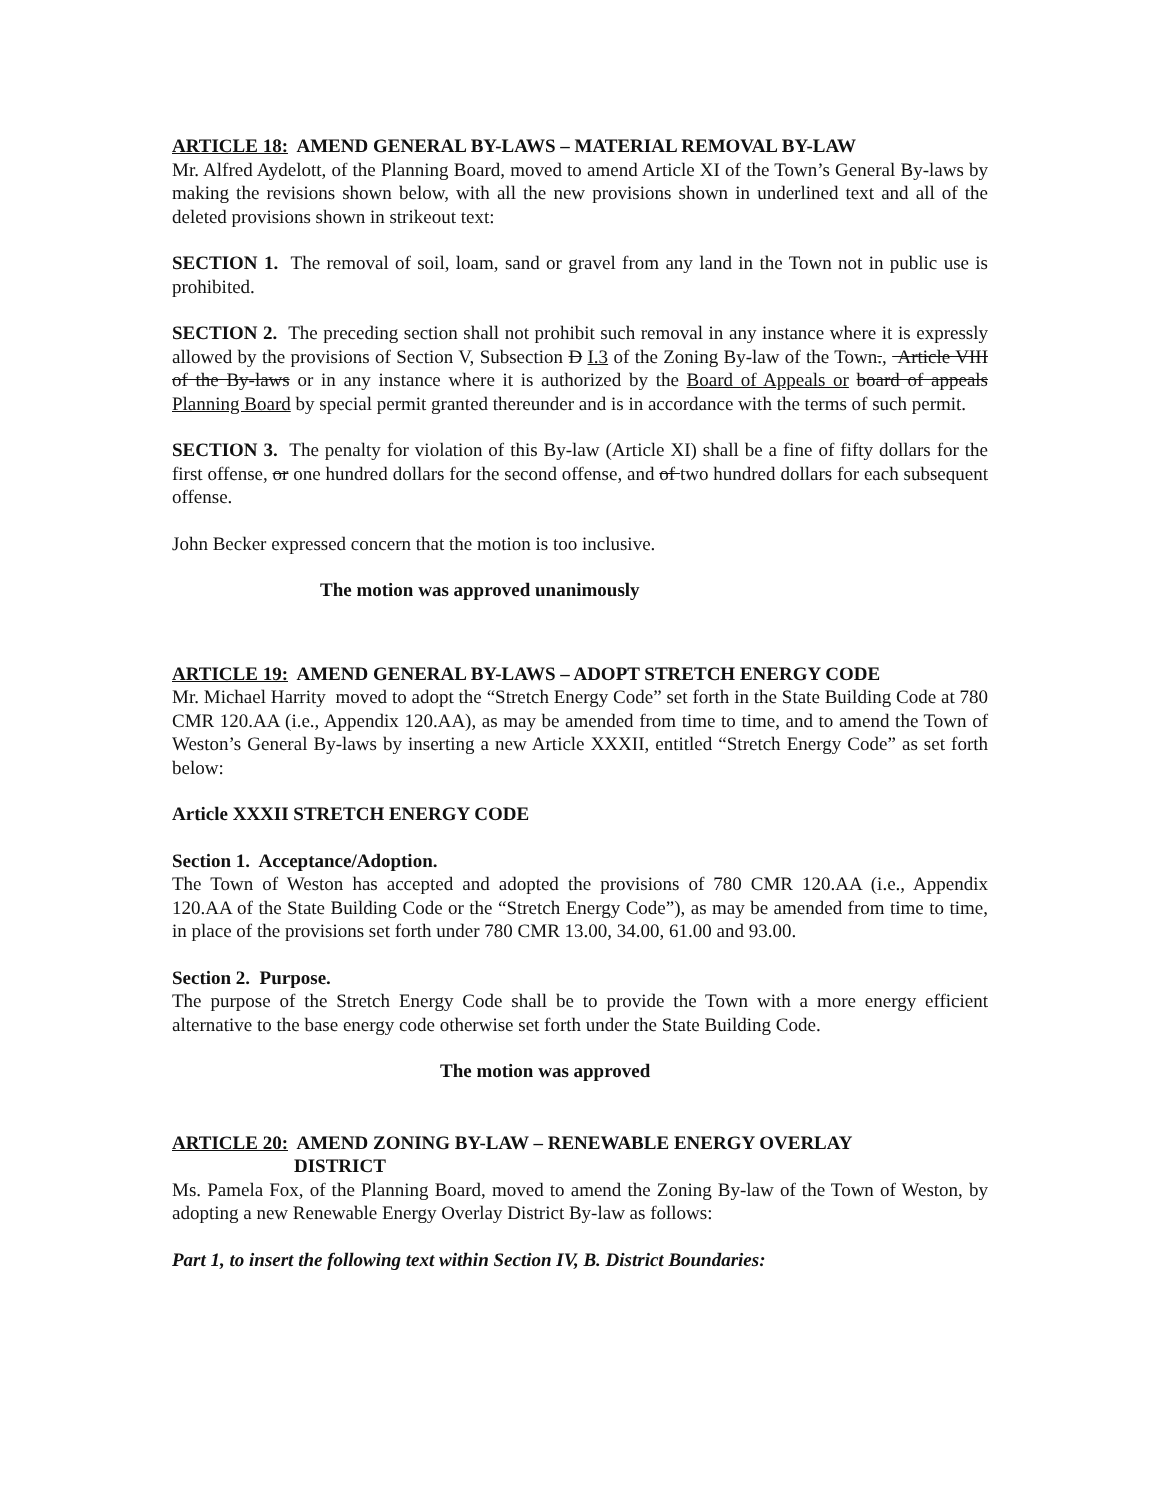ARTICLE 18: AMEND GENERAL BY-LAWS – MATERIAL REMOVAL BY-LAW
Mr. Alfred Aydelott, of the Planning Board, moved to amend Article XI of the Town’s General By-laws by making the revisions shown below, with all the new provisions shown in underlined text and all of the deleted provisions shown in strikeout text:
SECTION 1. The removal of soil, loam, sand or gravel from any land in the Town not in public use is prohibited.
SECTION 2. The preceding section shall not prohibit such removal in any instance where it is expressly allowed by the provisions of Section V, Subsection D I.3 of the Zoning By-law of the Town., Article VIII of the By-laws or in any instance where it is authorized by the Board of Appeals or board of appeals Planning Board by special permit granted thereunder and is in accordance with the terms of such permit.
SECTION 3. The penalty for violation of this By-law (Article XI) shall be a fine of fifty dollars for the first offense, or one hundred dollars for the second offense, and of two hundred dollars for each subsequent offense.
John Becker expressed concern that the motion is too inclusive.
The motion was approved unanimously
ARTICLE 19: AMEND GENERAL BY-LAWS – ADOPT STRETCH ENERGY CODE
Mr. Michael Harrity moved to adopt the “Stretch Energy Code” set forth in the State Building Code at 780 CMR 120.AA (i.e., Appendix 120.AA), as may be amended from time to time, and to amend the Town of Weston’s General By-laws by inserting a new Article XXXII, entitled “Stretch Energy Code” as set forth below:
Article XXXII STRETCH ENERGY CODE
Section 1. Acceptance/Adoption.
The Town of Weston has accepted and adopted the provisions of 780 CMR 120.AA (i.e., Appendix 120.AA of the State Building Code or the “Stretch Energy Code”), as may be amended from time to time, in place of the provisions set forth under 780 CMR 13.00, 34.00, 61.00 and 93.00.
Section 2. Purpose.
The purpose of the Stretch Energy Code shall be to provide the Town with a more energy efficient alternative to the base energy code otherwise set forth under the State Building Code.
The motion was approved
ARTICLE 20: AMEND ZONING BY-LAW – RENEWABLE ENERGY OVERLAY
DISTRICT
Ms. Pamela Fox, of the Planning Board, moved to amend the Zoning By-law of the Town of Weston, by adopting a new Renewable Energy Overlay District By-law as follows:
Part 1, to insert the following text within Section IV, B. District Boundaries: